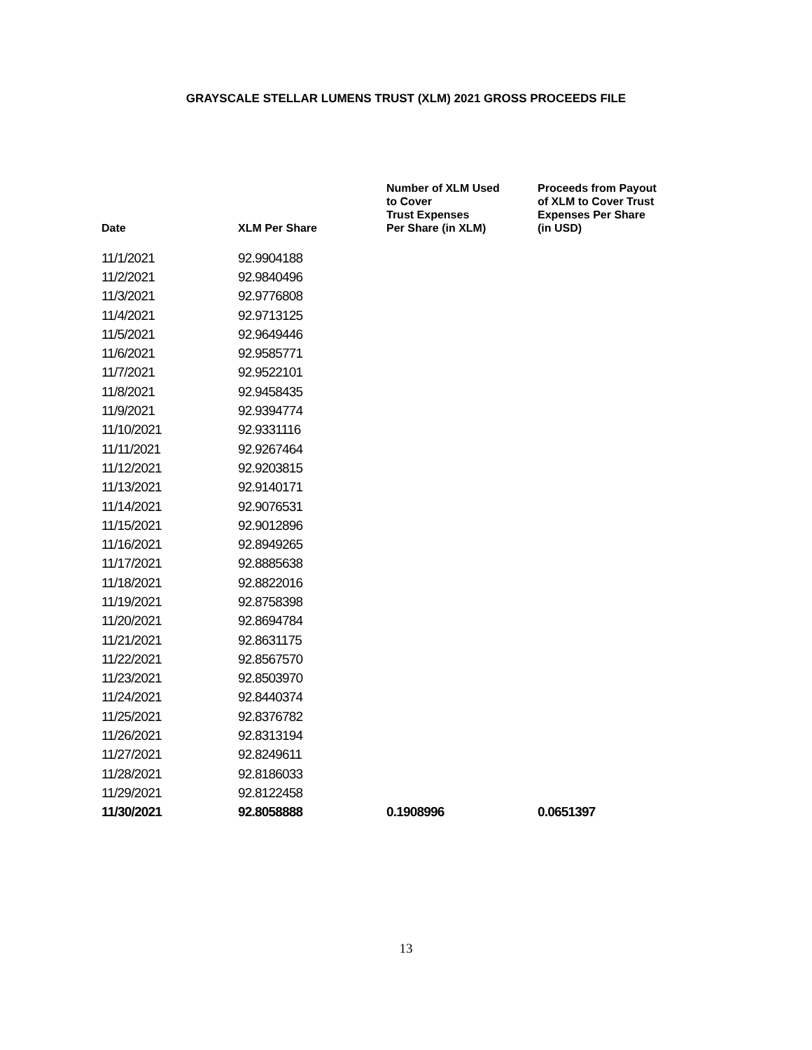GRAYSCALE STELLAR LUMENS TRUST (XLM) 2021 GROSS PROCEEDS FILE
| Date | XLM Per Share | Number of XLM Used to Cover Trust Expenses Per Share (in XLM) | Proceeds from Payout of XLM to Cover Trust Expenses Per Share (in USD) |
| --- | --- | --- | --- |
| 11/1/2021 | 92.9904188 | | |
| 11/2/2021 | 92.9840496 | | |
| 11/3/2021 | 92.9776808 | | |
| 11/4/2021 | 92.9713125 | | |
| 11/5/2021 | 92.9649446 | | |
| 11/6/2021 | 92.9585771 | | |
| 11/7/2021 | 92.9522101 | | |
| 11/8/2021 | 92.9458435 | | |
| 11/9/2021 | 92.9394774 | | |
| 11/10/2021 | 92.9331116 | | |
| 11/11/2021 | 92.9267464 | | |
| 11/12/2021 | 92.9203815 | | |
| 11/13/2021 | 92.9140171 | | |
| 11/14/2021 | 92.9076531 | | |
| 11/15/2021 | 92.9012896 | | |
| 11/16/2021 | 92.8949265 | | |
| 11/17/2021 | 92.8885638 | | |
| 11/18/2021 | 92.8822016 | | |
| 11/19/2021 | 92.8758398 | | |
| 11/20/2021 | 92.8694784 | | |
| 11/21/2021 | 92.8631175 | | |
| 11/22/2021 | 92.8567570 | | |
| 11/23/2021 | 92.8503970 | | |
| 11/24/2021 | 92.8440374 | | |
| 11/25/2021 | 92.8376782 | | |
| 11/26/2021 | 92.8313194 | | |
| 11/27/2021 | 92.8249611 | | |
| 11/28/2021 | 92.8186033 | | |
| 11/29/2021 | 92.8122458 | | |
| 11/30/2021 | 92.8058888 | 0.1908996 | 0.0651397 |
13